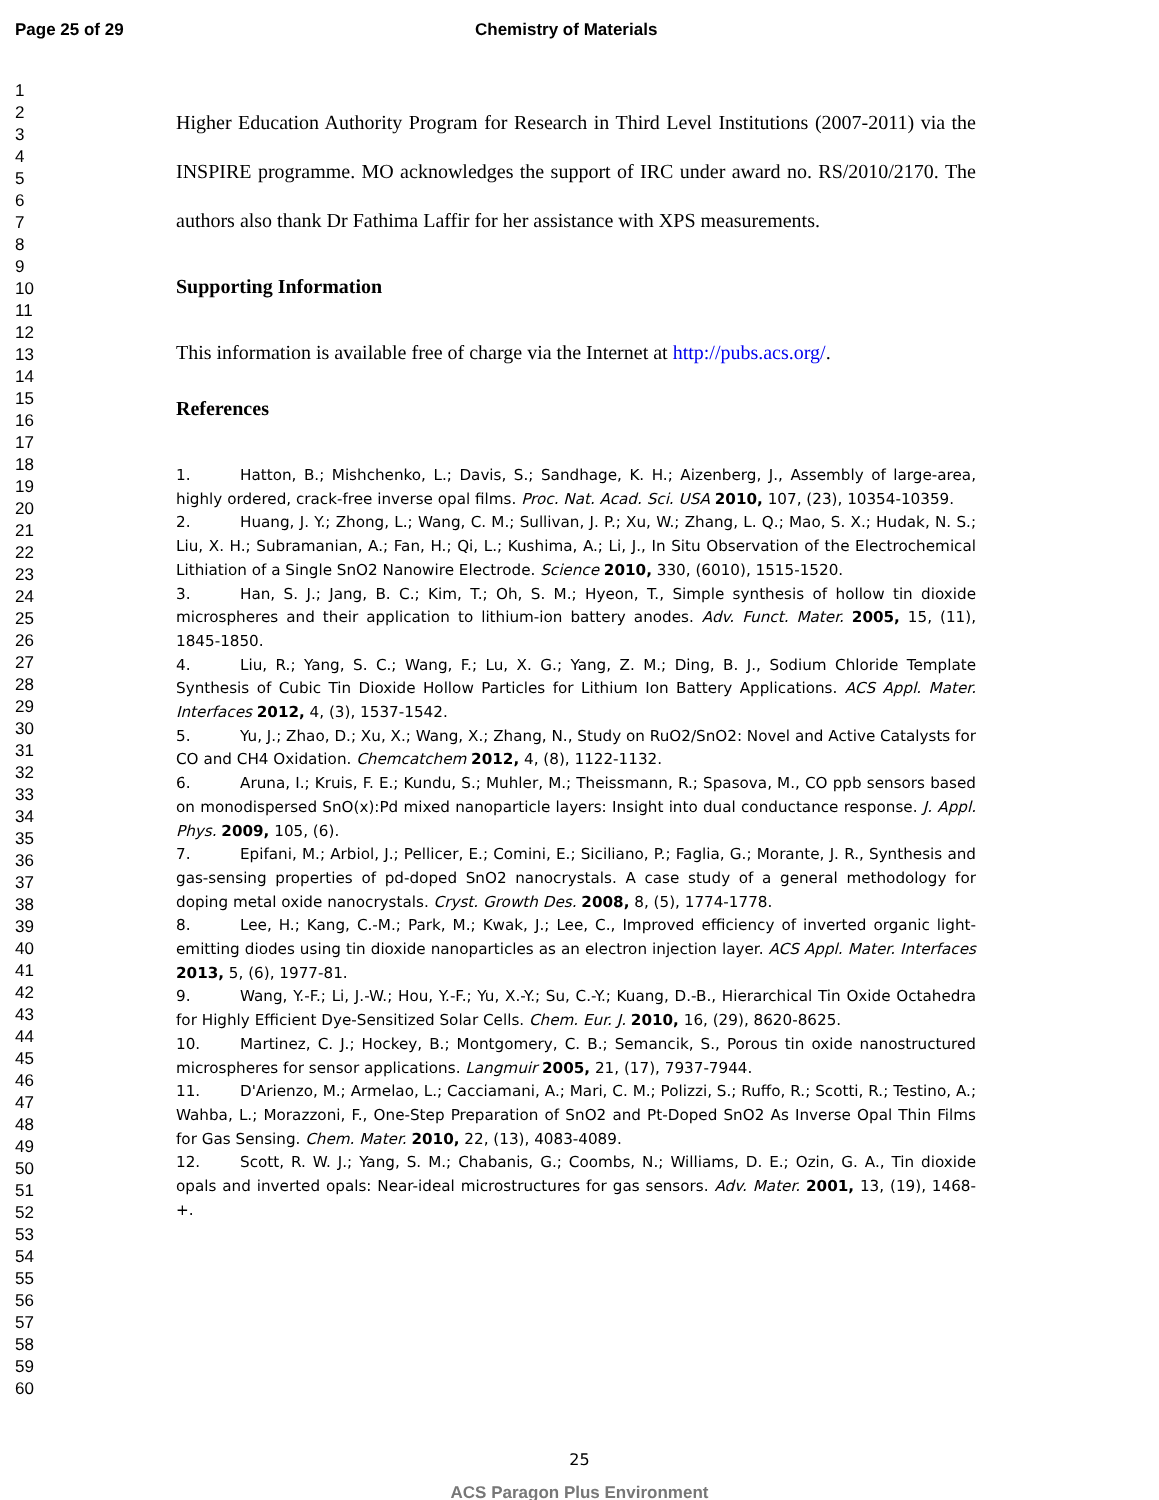Page 25 of 29 Chemistry of Materials
1
2
3
4
5
6
7
8
9
10
11
12
13
14
15
16
17
18
19
20
21
22
23
24
25
26
27
28
29
30
31
32
33
34
35
36
37
38
39
40
41
42
43
44
45
46
47
48
49
50
51
52
53
54
55
56
57
58
59
60
Higher Education Authority Program for Research in Third Level Institutions (2007-2011) via the INSPIRE programme. MO acknowledges the support of IRC under award no. RS/2010/2170. The authors also thank Dr Fathima Laffir for her assistance with XPS measurements.
Supporting Information
This information is available free of charge via the Internet at http://pubs.acs.org/.
References
1. Hatton, B.; Mishchenko, L.; Davis, S.; Sandhage, K. H.; Aizenberg, J., Assembly of large-area, highly ordered, crack-free inverse opal films. Proc. Nat. Acad. Sci. USA 2010, 107, (23), 10354-10359.
2. Huang, J. Y.; Zhong, L.; Wang, C. M.; Sullivan, J. P.; Xu, W.; Zhang, L. Q.; Mao, S. X.; Hudak, N. S.; Liu, X. H.; Subramanian, A.; Fan, H.; Qi, L.; Kushima, A.; Li, J., In Situ Observation of the Electrochemical Lithiation of a Single SnO2 Nanowire Electrode. Science 2010, 330, (6010), 1515-1520.
3. Han, S. J.; Jang, B. C.; Kim, T.; Oh, S. M.; Hyeon, T., Simple synthesis of hollow tin dioxide microspheres and their application to lithium-ion battery anodes. Adv. Funct. Mater. 2005, 15, (11), 1845-1850.
4. Liu, R.; Yang, S. C.; Wang, F.; Lu, X. G.; Yang, Z. M.; Ding, B. J., Sodium Chloride Template Synthesis of Cubic Tin Dioxide Hollow Particles for Lithium Ion Battery Applications. ACS Appl. Mater. Interfaces 2012, 4, (3), 1537-1542.
5. Yu, J.; Zhao, D.; Xu, X.; Wang, X.; Zhang, N., Study on RuO2/SnO2: Novel and Active Catalysts for CO and CH4 Oxidation. Chemcatchem 2012, 4, (8), 1122-1132.
6. Aruna, I.; Kruis, F. E.; Kundu, S.; Muhler, M.; Theissmann, R.; Spasova, M., CO ppb sensors based on monodispersed SnO(x):Pd mixed nanoparticle layers: Insight into dual conductance response. J. Appl. Phys. 2009, 105, (6).
7. Epifani, M.; Arbiol, J.; Pellicer, E.; Comini, E.; Siciliano, P.; Faglia, G.; Morante, J. R., Synthesis and gas-sensing properties of pd-doped SnO2 nanocrystals. A case study of a general methodology for doping metal oxide nanocrystals. Cryst. Growth Des. 2008, 8, (5), 1774-1778.
8. Lee, H.; Kang, C.-M.; Park, M.; Kwak, J.; Lee, C., Improved efficiency of inverted organic light-emitting diodes using tin dioxide nanoparticles as an electron injection layer. ACS Appl. Mater. Interfaces 2013, 5, (6), 1977-81.
9. Wang, Y.-F.; Li, J.-W.; Hou, Y.-F.; Yu, X.-Y.; Su, C.-Y.; Kuang, D.-B., Hierarchical Tin Oxide Octahedra for Highly Efficient Dye-Sensitized Solar Cells. Chem. Eur. J. 2010, 16, (29), 8620-8625.
10. Martinez, C. J.; Hockey, B.; Montgomery, C. B.; Semancik, S., Porous tin oxide nanostructured microspheres for sensor applications. Langmuir 2005, 21, (17), 7937-7944.
11. D'Arienzo, M.; Armelao, L.; Cacciamani, A.; Mari, C. M.; Polizzi, S.; Ruffo, R.; Scotti, R.; Testino, A.; Wahba, L.; Morazzoni, F., One-Step Preparation of SnO2 and Pt-Doped SnO2 As Inverse Opal Thin Films for Gas Sensing. Chem. Mater. 2010, 22, (13), 4083-4089.
12. Scott, R. W. J.; Yang, S. M.; Chabanis, G.; Coombs, N.; Williams, D. E.; Ozin, G. A., Tin dioxide opals and inverted opals: Near-ideal microstructures for gas sensors. Adv. Mater. 2001, 13, (19), 1468-+.
25
ACS Paragon Plus Environment